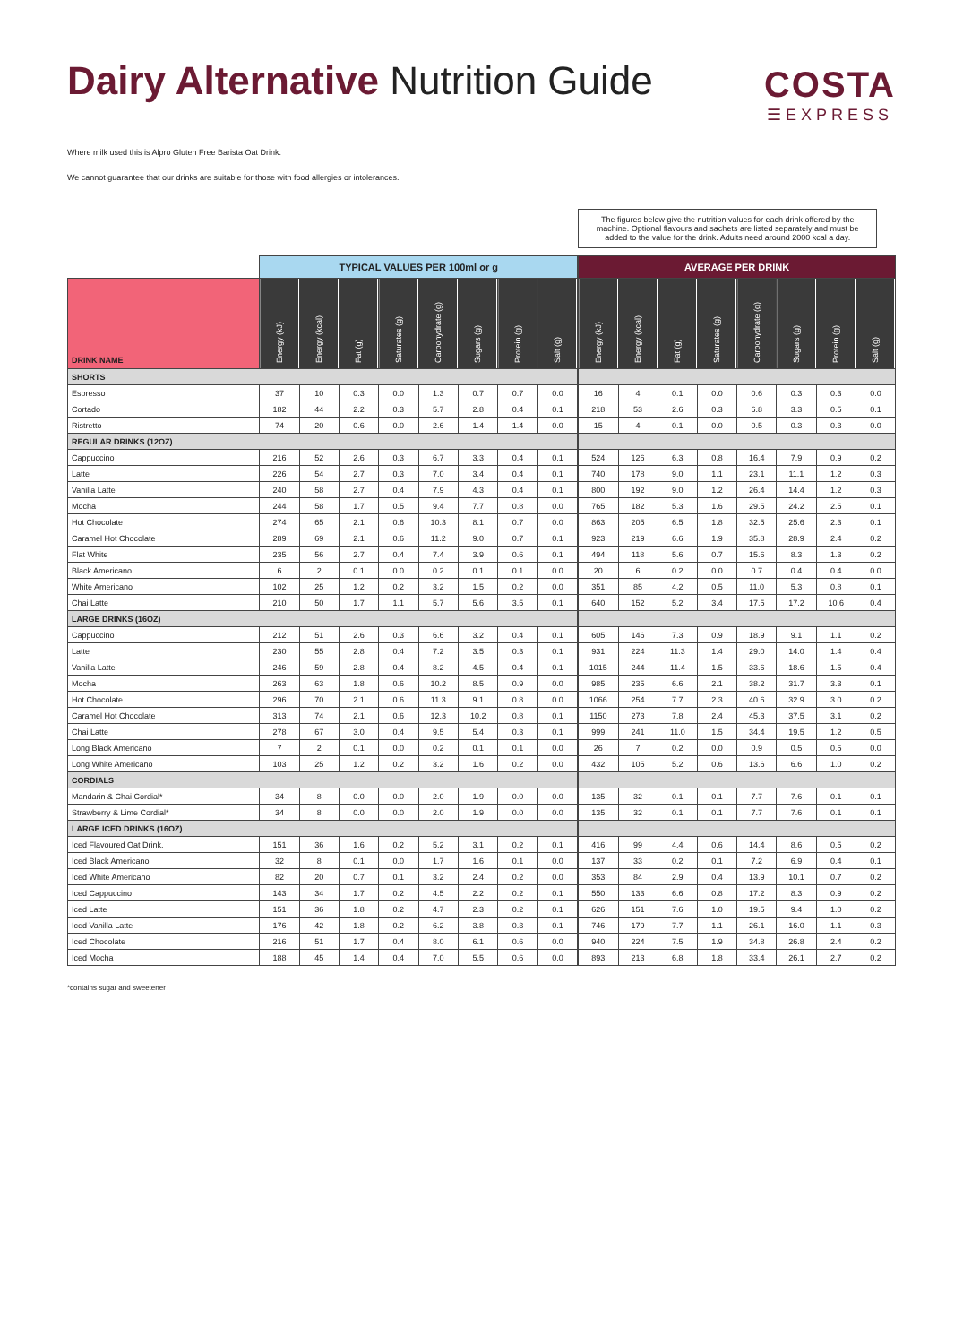Dairy Alternative Nutrition Guide
COSTA
☰EXPRESS
Where milk used this is Alpro Gluten Free Barista Oat Drink.
We cannot guarantee that our drinks are suitable for those with food allergies or intolerances.
| | TYPICAL VALUES PER 100ml or g | | | | | | | |
| DRINK NAME | Energy (kJ) | Energy (kcal) | Fat (g) | Saturates (g) | Carbohydrate (g) | Sugars (g) | Protein (g) | Salt (g) |
| SHORTS | | | | | | | | |
| Espresso | 37 | 10 | 0.3 | 0.0 | 1.3 | 0.7 | 0.7 | 0.0 |
| Cortado | 182 | 44 | 2.2 | 0.3 | 5.7 | 2.8 | 0.4 | 0.1 |
| Ristretto | 74 | 20 | 0.6 | 0.0 | 2.6 | 1.4 | 1.4 | 0.0 |
| REGULAR DRINKS (12OZ) | | | | | | | | |
| Cappuccino | 216 | 52 | 2.6 | 0.3 | 6.7 | 3.3 | 0.4 | 0.1 |
| Latte | 226 | 54 | 2.7 | 0.3 | 7.0 | 3.4 | 0.4 | 0.1 |
| Vanilla Latte | 240 | 58 | 2.7 | 0.4 | 7.9 | 4.3 | 0.4 | 0.1 |
| Mocha | 244 | 58 | 1.7 | 0.5 | 9.4 | 7.7 | 0.8 | 0.0 |
| Hot Chocolate | 274 | 65 | 2.1 | 0.6 | 10.3 | 8.1 | 0.7 | 0.0 |
| Caramel Hot Chocolate | 289 | 69 | 2.1 | 0.6 | 11.2 | 9.0 | 0.7 | 0.1 |
| Flat White | 235 | 56 | 2.7 | 0.4 | 7.4 | 3.9 | 0.6 | 0.1 |
| Black Americano | 6 | 2 | 0.1 | 0.0 | 0.2 | 0.1 | 0.1 | 0.0 |
| White Americano | 102 | 25 | 1.2 | 0.2 | 3.2 | 1.5 | 0.2 | 0.0 |
| Chai Latte | 210 | 50 | 1.7 | 1.1 | 5.7 | 5.6 | 3.5 | 0.1 |
| LARGE DRINKS (16OZ) | | | | | | | | |
| Cappuccino | 212 | 51 | 2.6 | 0.3 | 6.6 | 3.2 | 0.4 | 0.1 |
| Latte | 230 | 55 | 2.8 | 0.4 | 7.2 | 3.5 | 0.3 | 0.1 |
| Vanilla Latte | 246 | 59 | 2.8 | 0.4 | 8.2 | 4.5 | 0.4 | 0.1 |
| Mocha | 263 | 63 | 1.8 | 0.6 | 10.2 | 8.5 | 0.9 | 0.0 |
| Hot Chocolate | 296 | 70 | 2.1 | 0.6 | 11.3 | 9.1 | 0.8 | 0.0 |
| Caramel Hot Chocolate | 313 | 74 | 2.1 | 0.6 | 12.3 | 10.2 | 0.8 | 0.1 |
| Chai Latte | 278 | 67 | 3.0 | 0.4 | 9.5 | 5.4 | 0.3 | 0.1 |
| Long Black Americano | 7 | 2 | 0.1 | 0.0 | 0.2 | 0.1 | 0.1 | 0.0 |
| Long White Americano | 103 | 25 | 1.2 | 0.2 | 3.2 | 1.6 | 0.2 | 0.0 |
| CORDIALS | | | | | | | | |
| Mandarin & Chai Cordial* | 34 | 8 | 0.0 | 0.0 | 2.0 | 1.9 | 0.0 | 0.0 |
| Strawberry & Lime Cordial* | 34 | 8 | 0.0 | 0.0 | 2.0 | 1.9 | 0.0 | 0.0 |
| LARGE ICED DRINKS (16OZ) | | | | | | | | |
| Iced Flavoured Oat Drink. | 151 | 36 | 1.6 | 0.2 | 5.2 | 3.1 | 0.2 | 0.1 |
| Iced Black Americano | 32 | 8 | 0.1 | 0.0 | 1.7 | 1.6 | 0.1 | 0.0 |
| Iced White Americano | 82 | 20 | 0.7 | 0.1 | 3.2 | 2.4 | 0.2 | 0.0 |
| Iced Cappuccino | 143 | 34 | 1.7 | 0.2 | 4.5 | 2.2 | 0.2 | 0.1 |
| Iced Latte | 151 | 36 | 1.8 | 0.2 | 4.7 | 2.3 | 0.2 | 0.1 |
| Iced Vanilla Latte | 176 | 42 | 1.8 | 0.2 | 6.2 | 3.8 | 0.3 | 0.1 |
| Iced Chocolate | 216 | 51 | 1.7 | 0.4 | 8.0 | 6.1 | 0.6 | 0.0 |
| Iced Mocha | 188 | 45 | 1.4 | 0.4 | 7.0 | 5.5 | 0.6 | 0.0 |
The figures below give the nutrition values for each drink offered by the machine. Optional flavours and sachets are listed separately and must be added to the value for the drink. Adults need around 2000 kcal a day.
| AVERAGE PER DRINK | | | | | | | |
| Energy (kJ) | Energy (kcal) | Fat (g) | Saturates (g) | Carbohydrate (g) | Sugars (g) | Protein (g) | Salt (g) |
| 16 | 4 | 0.1 | 0.0 | 0.6 | 0.3 | 0.3 | 0.0 |
| 218 | 53 | 2.6 | 0.3 | 6.8 | 3.3 | 0.5 | 0.1 |
| 15 | 4 | 0.1 | 0.0 | 0.5 | 0.3 | 0.3 | 0.0 |
| 524 | 126 | 6.3 | 0.8 | 16.4 | 7.9 | 0.9 | 0.2 |
| 740 | 178 | 9.0 | 1.1 | 23.1 | 11.1 | 1.2 | 0.3 |
| 800 | 192 | 9.0 | 1.2 | 26.4 | 14.4 | 1.2 | 0.3 |
| 765 | 182 | 5.3 | 1.6 | 29.5 | 24.2 | 2.5 | 0.1 |
| 863 | 205 | 6.5 | 1.8 | 32.5 | 25.6 | 2.3 | 0.1 |
| 923 | 219 | 6.6 | 1.9 | 35.8 | 28.9 | 2.4 | 0.2 |
| 494 | 118 | 5.6 | 0.7 | 15.6 | 8.3 | 1.3 | 0.2 |
| 20 | 6 | 0.2 | 0.0 | 0.7 | 0.4 | 0.4 | 0.0 |
| 351 | 85 | 4.2 | 0.5 | 11.0 | 5.3 | 0.8 | 0.1 |
| 640 | 152 | 5.2 | 3.4 | 17.5 | 17.2 | 10.6 | 0.4 |
| 605 | 146 | 7.3 | 0.9 | 18.9 | 9.1 | 1.1 | 0.2 |
| 931 | 224 | 11.3 | 1.4 | 29.0 | 14.0 | 1.4 | 0.4 |
| 1015 | 244 | 11.4 | 1.5 | 33.6 | 18.6 | 1.5 | 0.4 |
| 985 | 235 | 6.6 | 2.1 | 38.2 | 31.7 | 3.3 | 0.1 |
| 1066 | 254 | 7.7 | 2.3 | 40.6 | 32.9 | 3.0 | 0.2 |
| 1150 | 273 | 7.8 | 2.4 | 45.3 | 37.5 | 3.1 | 0.2 |
| 999 | 241 | 11.0 | 1.5 | 34.4 | 19.5 | 1.2 | 0.5 |
| 26 | 7 | 0.2 | 0.0 | 0.9 | 0.5 | 0.5 | 0.0 |
| 432 | 105 | 5.2 | 0.6 | 13.6 | 6.6 | 1.0 | 0.2 |
| 135 | 32 | 0.1 | 0.1 | 7.7 | 7.6 | 0.1 | 0.1 |
| 135 | 32 | 0.1 | 0.1 | 7.7 | 7.6 | 0.1 | 0.1 |
| 416 | 99 | 4.4 | 0.6 | 14.4 | 8.6 | 0.5 | 0.2 |
| 137 | 33 | 0.2 | 0.1 | 7.2 | 6.9 | 0.4 | 0.1 |
| 353 | 84 | 2.9 | 0.4 | 13.9 | 10.1 | 0.7 | 0.2 |
| 550 | 133 | 6.6 | 0.8 | 17.2 | 8.3 | 0.9 | 0.2 |
| 626 | 151 | 7.6 | 1.0 | 19.5 | 9.4 | 1.0 | 0.2 |
| 746 | 179 | 7.7 | 1.1 | 26.1 | 16.0 | 1.1 | 0.3 |
| 940 | 224 | 7.5 | 1.9 | 34.8 | 26.8 | 2.4 | 0.2 |
| 893 | 213 | 6.8 | 1.8 | 33.4 | 26.1 | 2.7 | 0.2 |
*contains sugar and sweetener